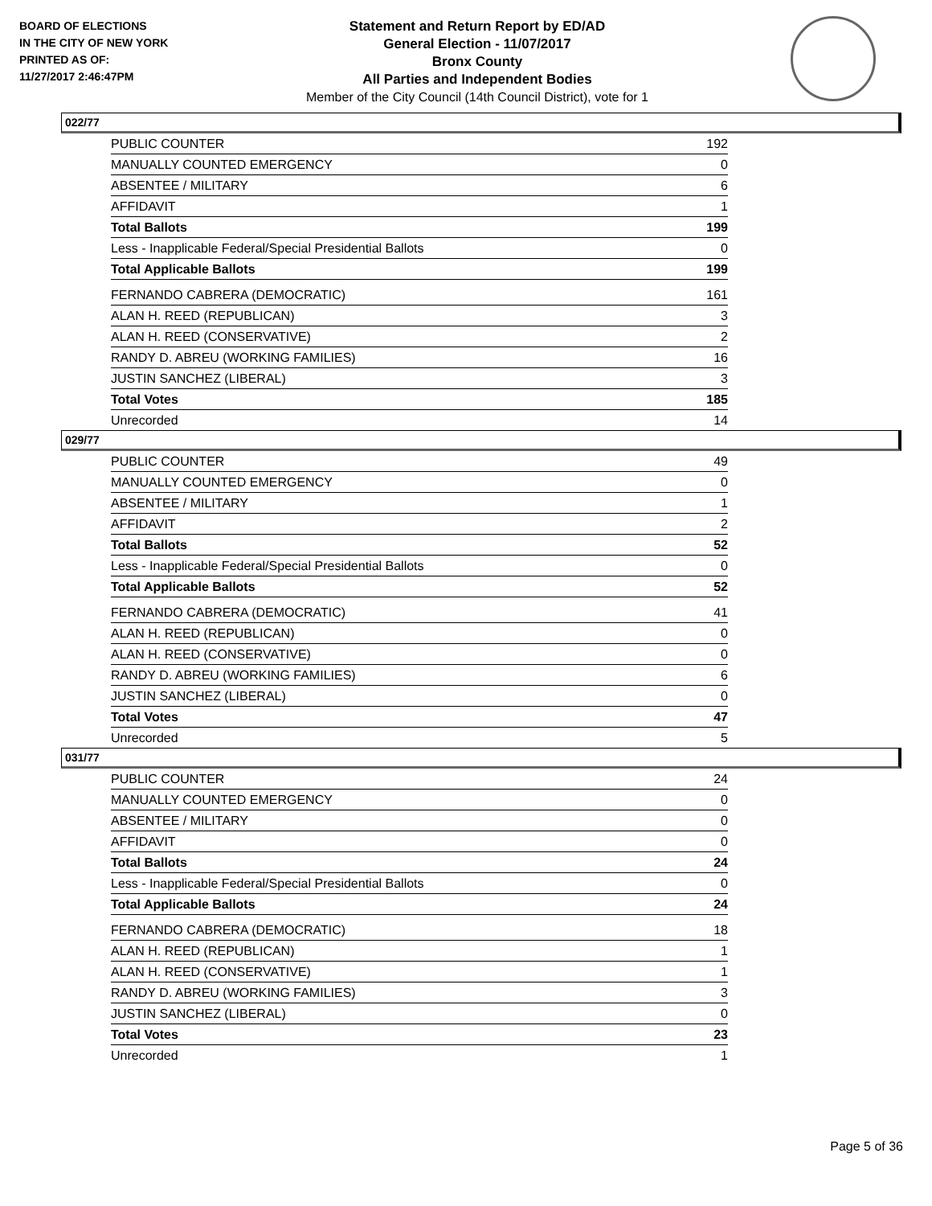BOARD OF ELECTIONS
IN THE CITY OF NEW YORK
PRINTED AS OF:
11/27/2017 2:46:47PM
Statement and Return Report by ED/AD
General Election - 11/07/2017
Bronx County
All Parties and Independent Bodies
Member of the City Council (14th Council District), vote for 1
022/77
| PUBLIC COUNTER | 192 |
| MANUALLY COUNTED EMERGENCY | 0 |
| ABSENTEE / MILITARY | 6 |
| AFFIDAVIT | 1 |
| Total Ballots | 199 |
| Less - Inapplicable Federal/Special Presidential Ballots | 0 |
| Total Applicable Ballots | 199 |
| FERNANDO CABRERA (DEMOCRATIC) | 161 |
| ALAN H. REED (REPUBLICAN) | 3 |
| ALAN H. REED (CONSERVATIVE) | 2 |
| RANDY D. ABREU (WORKING FAMILIES) | 16 |
| JUSTIN SANCHEZ (LIBERAL) | 3 |
| Total Votes | 185 |
| Unrecorded | 14 |
029/77
| PUBLIC COUNTER | 49 |
| MANUALLY COUNTED EMERGENCY | 0 |
| ABSENTEE / MILITARY | 1 |
| AFFIDAVIT | 2 |
| Total Ballots | 52 |
| Less - Inapplicable Federal/Special Presidential Ballots | 0 |
| Total Applicable Ballots | 52 |
| FERNANDO CABRERA (DEMOCRATIC) | 41 |
| ALAN H. REED (REPUBLICAN) | 0 |
| ALAN H. REED (CONSERVATIVE) | 0 |
| RANDY D. ABREU (WORKING FAMILIES) | 6 |
| JUSTIN SANCHEZ (LIBERAL) | 0 |
| Total Votes | 47 |
| Unrecorded | 5 |
031/77
| PUBLIC COUNTER | 24 |
| MANUALLY COUNTED EMERGENCY | 0 |
| ABSENTEE / MILITARY | 0 |
| AFFIDAVIT | 0 |
| Total Ballots | 24 |
| Less - Inapplicable Federal/Special Presidential Ballots | 0 |
| Total Applicable Ballots | 24 |
| FERNANDO CABRERA (DEMOCRATIC) | 18 |
| ALAN H. REED (REPUBLICAN) | 1 |
| ALAN H. REED (CONSERVATIVE) | 1 |
| RANDY D. ABREU (WORKING FAMILIES) | 3 |
| JUSTIN SANCHEZ (LIBERAL) | 0 |
| Total Votes | 23 |
| Unrecorded | 1 |
Page 5 of 36